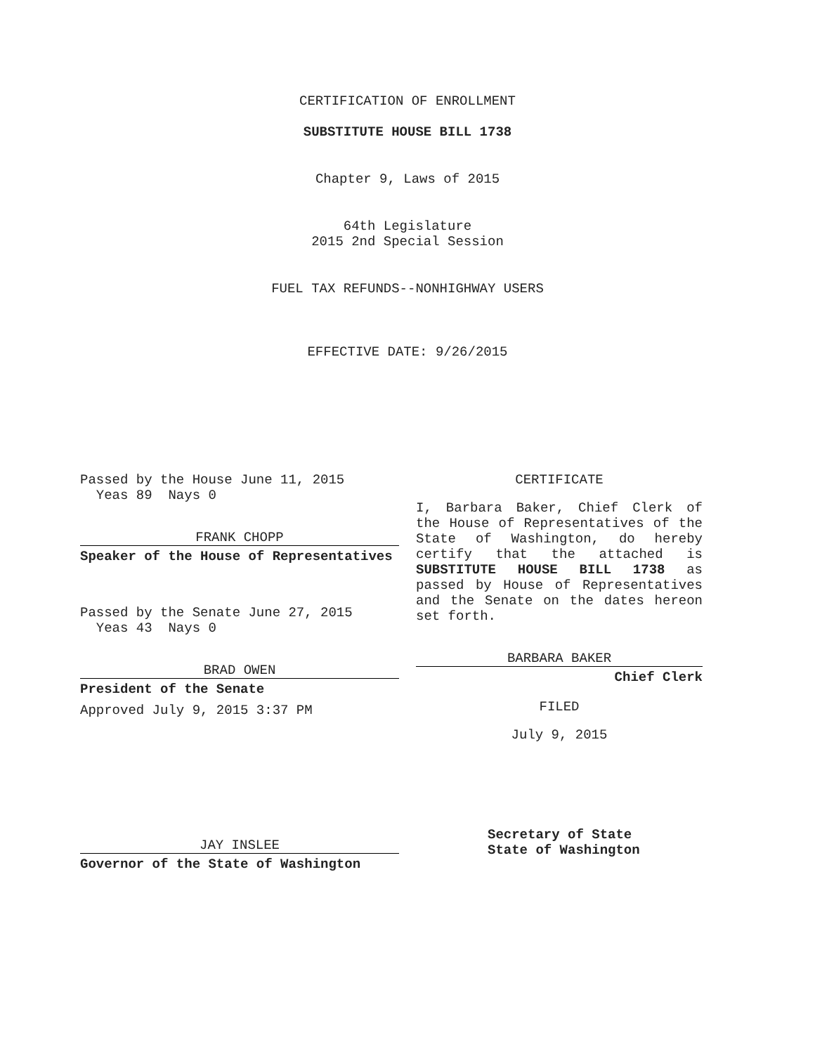CERTIFICATION OF ENROLLMENT
SUBSTITUTE HOUSE BILL 1738
Chapter 9, Laws of 2015
64th Legislature
2015 2nd Special Session
FUEL TAX REFUNDS--NONHIGHWAY USERS
EFFECTIVE DATE: 9/26/2015
Passed by the House June 11, 2015
Yeas 89 Nays 0
FRANK CHOPP
Speaker of the House of Representatives
Passed by the Senate June 27, 2015
Yeas 43 Nays 0
BRAD OWEN
President of the Senate
Approved July 9, 2015 3:37 PM
JAY INSLEE
Governor of the State of Washington
CERTIFICATE
I, Barbara Baker, Chief Clerk of the House of Representatives of the State of Washington, do hereby certify that the attached is SUBSTITUTE HOUSE BILL 1738 as passed by House of Representatives and the Senate on the dates hereon set forth.
BARBARA BAKER
Chief Clerk
FILED
July 9, 2015
Secretary of State
State of Washington